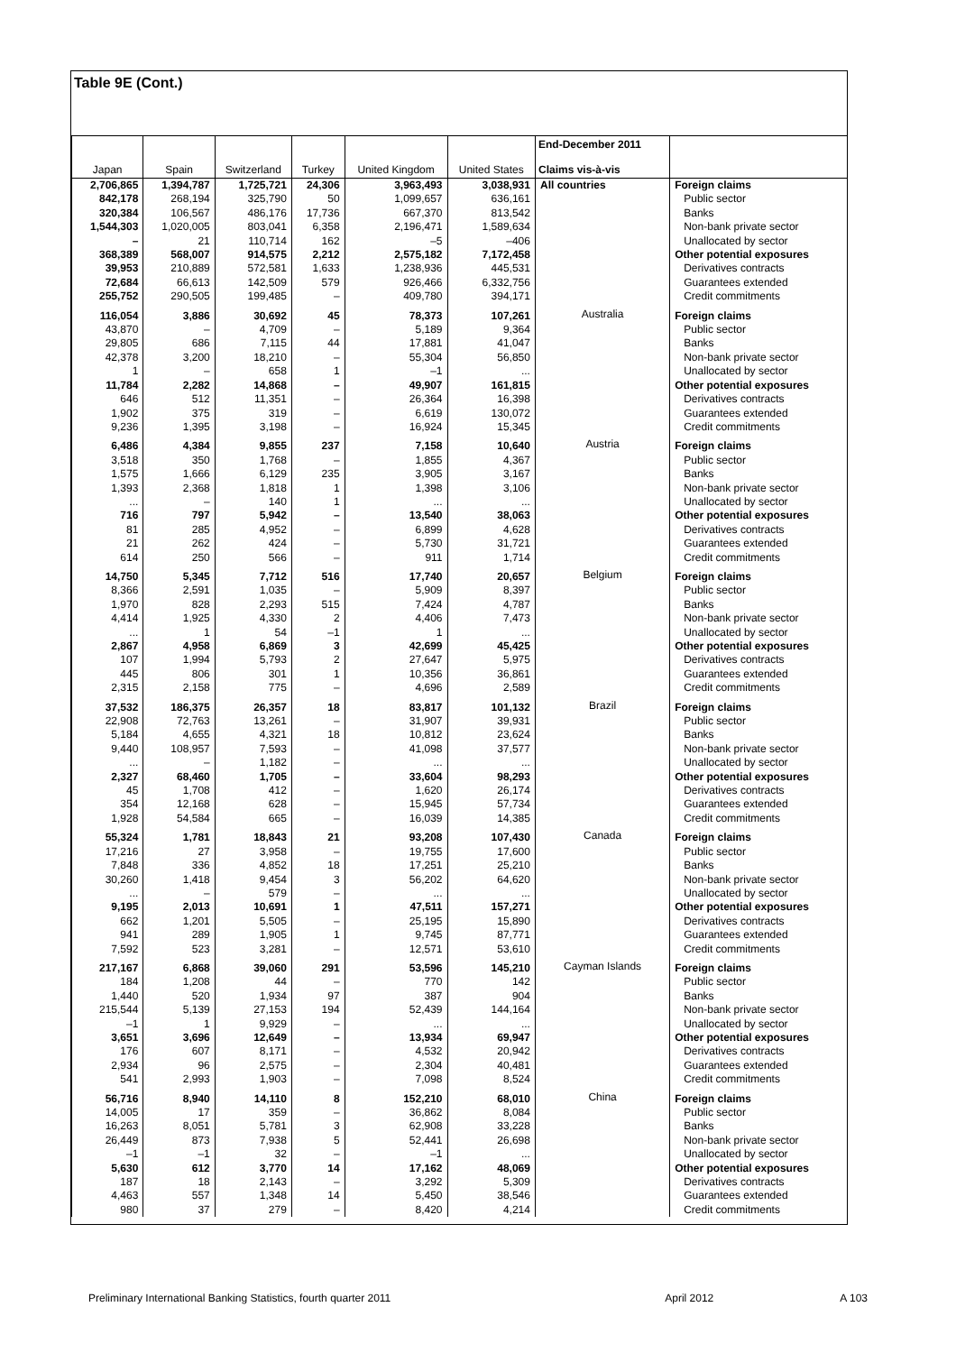Table 9E (Cont.)
| Japan | Spain | Switzerland | Turkey | United Kingdom | United States | End-December 2011 Claims vis-à-vis | |
| --- | --- | --- | --- | --- | --- | --- | --- |
| 2,706,865 842,178 320,384 1,544,303 – 368,389 39,953 72,684 255,752 | 1,394,787 268,194 106,567 1,020,005 21 568,007 210,889 66,613 290,505 | 1,725,721 325,790 486,176 803,041 110,714 914,575 572,581 142,509 199,485 | 24,306 50 17,736 6,358 162 2,212 1,633 579 – | 3,963,493 1,099,657 667,370 2,196,471 –5 2,575,182 1,238,936 926,466 409,780 | 3,038,931 636,161 813,542 1,589,634 –406 7,172,458 445,531 6,332,756 394,171 | All countries | Foreign claims Public sector Banks Non-bank private sector Unallocated by sector Other potential exposures Derivatives contracts Guarantees extended Credit commitments |
| 116,054 43,870 29,805 42,378 1 11,784 646 1,902 9,236 | 3,886 – 686 3,200 – 2,282 512 375 1,395 | 30,692 4,709 7,115 18,210 658 14,868 11,351 319 3,198 | 45 – 44 – 1 – – – – | 78,373 5,189 17,881 55,304 –1 49,907 26,364 6,619 16,924 | 107,261 9,364 41,047 56,850 ... 161,815 16,398 130,072 15,345 | Australia | Foreign claims Public sector Banks Non-bank private sector Unallocated by sector Other potential exposures Derivatives contracts Guarantees extended Credit commitments |
| 6,486 3,518 1,575 1,393 ... 716 81 21 614 | 4,384 350 1,666 2,368 – 797 285 262 250 | 9,855 1,768 6,129 1,818 140 5,942 4,952 424 566 | 237 – 235 1 1 – – – – | 7,158 1,855 3,905 1,398 ... 13,540 6,899 5,730 911 | 10,640 4,367 3,167 3,106 ... 38,063 4,628 31,721 1,714 | Austria | Foreign claims Public sector Banks Non-bank private sector Unallocated by sector Other potential exposures Derivatives contracts Guarantees extended Credit commitments |
| 14,750 8,366 1,970 4,414 ... 2,867 107 445 2,315 | 5,345 2,591 828 1,925 1 4,958 1,994 806 2,158 | 7,712 1,035 2,293 4,330 54 6,869 5,793 301 775 | 516 – 515 2 –1 3 2 1 – | 17,740 5,909 7,424 4,406 1 42,699 27,647 10,356 4,696 | 20,657 8,397 4,787 7,473 ... 45,425 5,975 36,861 2,589 | Belgium | Foreign claims Public sector Banks Non-bank private sector Unallocated by sector Other potential exposures Derivatives contracts Guarantees extended Credit commitments |
| 37,532 22,908 5,184 9,440 ... 2,327 45 354 1,928 | 186,375 72,763 4,655 108,957 – 68,460 1,708 12,168 54,584 | 26,357 13,261 4,321 7,593 1,182 1,705 412 628 665 | 18 – 18 – – – – – – | 83,817 31,907 10,812 41,098 ... 33,604 1,620 15,945 16,039 | 101,132 39,931 23,624 37,577 ... 98,293 26,174 57,734 14,385 | Brazil | Foreign claims Public sector Banks Non-bank private sector Unallocated by sector Other potential exposures Derivatives contracts Guarantees extended Credit commitments |
| 55,324 17,216 7,848 30,260 ... 9,195 662 941 7,592 | 1,781 27 336 1,418 – 2,013 1,201 289 523 | 18,843 3,958 4,852 9,454 579 10,691 5,505 1,905 3,281 | 21 – 18 3 – 1 – 1 – | 93,208 19,755 17,251 56,202 ... 47,511 25,195 9,745 12,571 | 107,430 17,600 25,210 64,620 ... 157,271 15,890 87,771 53,610 | Canada | Foreign claims Public sector Banks Non-bank private sector Unallocated by sector Other potential exposures Derivatives contracts Guarantees extended Credit commitments |
| 217,167 184 1,440 215,544 –1 3,651 176 2,934 541 | 6,868 1,208 520 5,139 1 3,696 607 96 2,993 | 39,060 44 1,934 27,153 9,929 12,649 8,171 2,575 1,903 | 291 – 97 194 – – – – – | 53,596 770 387 52,439 ... 13,934 4,532 2,304 7,098 | 145,210 142 904 144,164 ... 69,947 20,942 40,481 8,524 | Cayman Islands | Foreign claims Public sector Banks Non-bank private sector Unallocated by sector Other potential exposures Derivatives contracts Guarantees extended Credit commitments |
| 56,716 14,005 16,263 26,449 –1 5,630 187 4,463 980 | 8,940 17 8,051 873 –1 612 18 557 37 | 14,110 359 5,781 7,938 32 3,770 2,143 1,348 279 | 8 – 3 5 – 14 – 14 – | 152,210 36,862 62,908 52,441 –1 17,162 3,292 5,450 8,420 | 68,010 8,084 33,228 26,698 ... 48,069 5,309 38,546 4,214 | China | Foreign claims Public sector Banks Non-bank private sector Unallocated by sector Other potential exposures Derivatives contracts Guarantees extended Credit commitments |
Preliminary International Banking Statistics, fourth quarter 2011 April 2012 A 103